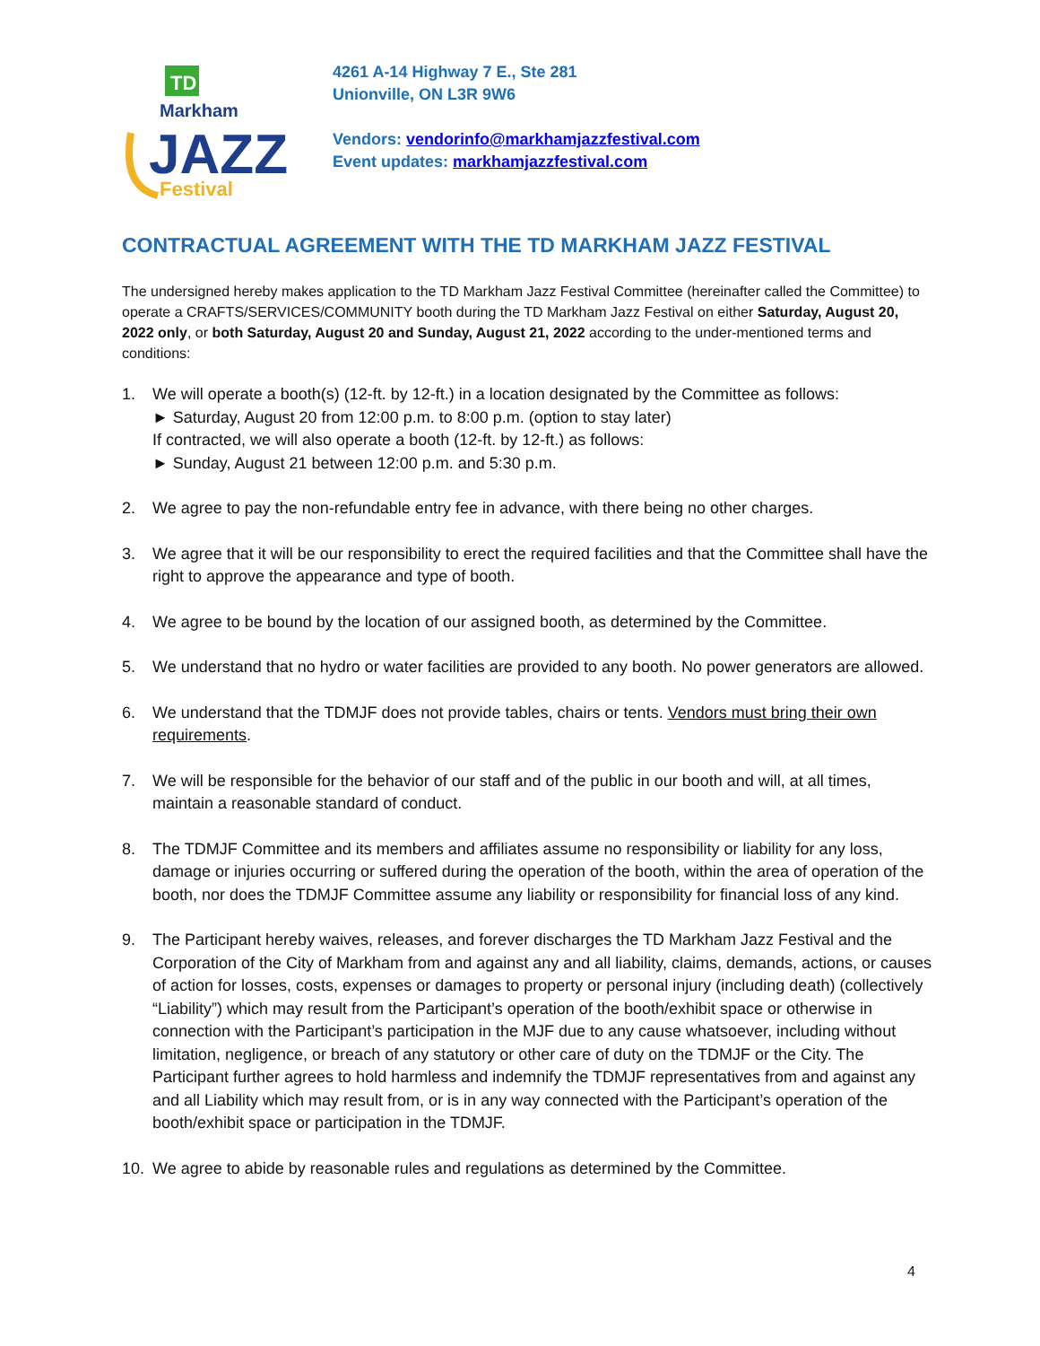TD
Markham
JAZZ
Festival
4261 A-14 Highway 7 E., Ste 281
Unionville, ON L3R 9W6
Vendors: vendorinfo@markhamjazzfestival.com
Event updates: markhamjazzfestival.com
CONTRACTUAL AGREEMENT WITH THE TD MARKHAM JAZZ FESTIVAL
The undersigned hereby makes application to the TD Markham Jazz Festival Committee (hereinafter called the Committee) to operate a CRAFTS/SERVICES/COMMUNITY booth during the TD Markham Jazz Festival on either Saturday, August 20, 2022 only, or both Saturday, August 20 and Sunday, August 21, 2022 according to the under-mentioned terms and conditions:
1. We will operate a booth(s) (12-ft. by 12-ft.) in a location designated by the Committee as follows:
► Saturday, August 20 from 12:00 p.m. to 8:00 p.m. (option to stay later)
If contracted, we will also operate a booth (12-ft. by 12-ft.) as follows:
► Sunday, August 21 between 12:00 p.m. and 5:30 p.m.
2. We agree to pay the non-refundable entry fee in advance, with there being no other charges.
3. We agree that it will be our responsibility to erect the required facilities and that the Committee shall have the right to approve the appearance and type of booth.
4. We agree to be bound by the location of our assigned booth, as determined by the Committee.
5. We understand that no hydro or water facilities are provided to any booth. No power generators are allowed.
6. We understand that the TDMJF does not provide tables, chairs or tents. Vendors must bring their own requirements.
7. We will be responsible for the behavior of our staff and of the public in our booth and will, at all times, maintain a reasonable standard of conduct.
8. The TDMJF Committee and its members and affiliates assume no responsibility or liability for any loss, damage or injuries occurring or suffered during the operation of the booth, within the area of operation of the booth, nor does the TDMJF Committee assume any liability or responsibility for financial loss of any kind.
9. The Participant hereby waives, releases, and forever discharges the TD Markham Jazz Festival and the Corporation of the City of Markham from and against any and all liability, claims, demands, actions, or causes of action for losses, costs, expenses or damages to property or personal injury (including death) (collectively “Liability”) which may result from the Participant’s operation of the booth/exhibit space or otherwise in connection with the Participant’s participation in the MJF due to any cause whatsoever, including without limitation, negligence, or breach of any statutory or other care of duty on the TDMJF or the City. The Participant further agrees to hold harmless and indemnify the TDMJF representatives from and against any and all Liability which may result from, or is in any way connected with the Participant’s operation of the booth/exhibit space or participation in the TDMJF.
10. We agree to abide by reasonable rules and regulations as determined by the Committee.
4